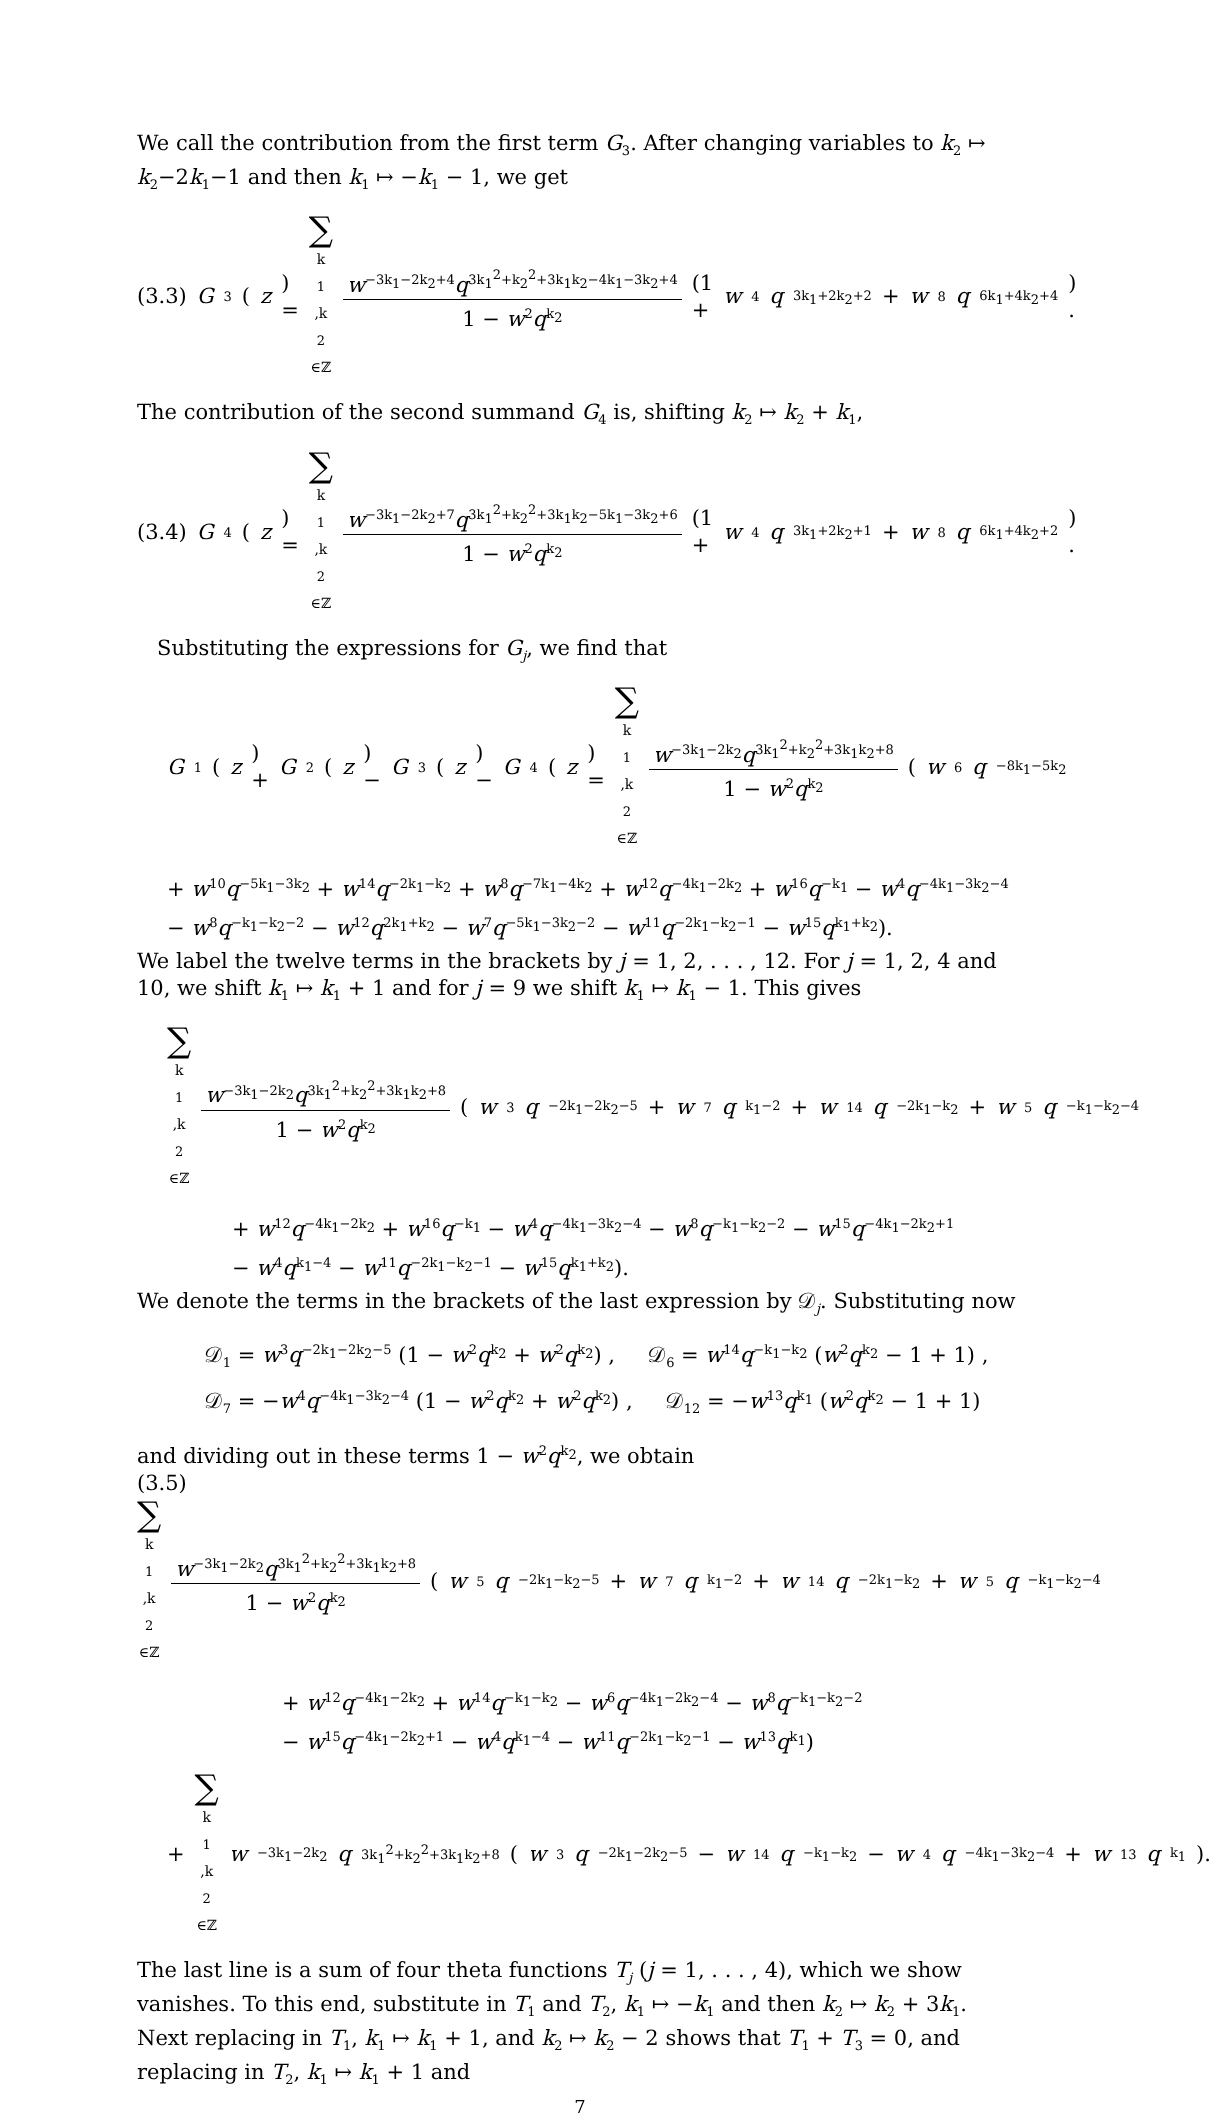We call the contribution from the first term G<sub>3</sub>. After changing variables to k<sub>2</sub> ↦ k<sub>2</sub>−2k<sub>1</sub>−1 and then k<sub>1</sub> ↦ −k<sub>1</sub> − 1, we get
(3.3) G<sub>3</sub>(z) = ∑ k<sub>1</sub>,k<sub>2</sub>∈ℤ w<sup>−3k<sub>1</sub>−2k<sub>2</sub>+4</sup>q<sup>3k<sub>1</sub><sup>2</sup>+k<sub>2</sub><sup>2</sup>+3k<sub>1</sub>k<sub>2</sub>−4k<sub>1</sub>−3k<sub>2</sub>+4</sup> 1 − w<sup>2</sup>q<sup>k<sub>2</sub></sup> (1 + w<sup>4</sup> q<sup>3k<sub>1</sub>+2k<sub>2</sub>+2</sup> + w<sup>8</sup> q<sup>6k<sub>1</sub>+4k<sub>2</sub>+4</sup>) .
The contribution of the second summand G<sub>4</sub> is, shifting k<sub>2</sub> ↦ k<sub>2</sub> + k<sub>1</sub>,
(3.4) G<sub>4</sub>(z) = ∑ k<sub>1</sub>,k<sub>2</sub>∈ℤ w<sup>−3k<sub>1</sub>−2k<sub>2</sub>+7</sup>q<sup>3k<sub>1</sub><sup>2</sup>+k<sub>2</sub><sup>2</sup>+3k<sub>1</sub>k<sub>2</sub>−5k<sub>1</sub>−3k<sub>2</sub>+6</sup> 1 − w<sup>2</sup>q<sup>k<sub>2</sub></sup> (1 + w<sup>4</sup> q<sup>3k<sub>1</sub>+2k<sub>2</sub>+1</sup> + w<sup>8</sup> q<sup>6k<sub>1</sub>+4k<sub>2</sub>+2</sup>) .
Substituting the expressions for G<sub>j</sub>, we find that
G<sub>1</sub>(z) + G<sub>2</sub>(z) − G<sub>3</sub>(z) − G<sub>4</sub>(z) = ∑ k<sub>1</sub>,k<sub>2</sub>∈ℤ w<sup>−3k<sub>1</sub>−2k<sub>2</sub></sup>q<sup>3k<sub>1</sub><sup>2</sup>+k<sub>2</sub><sup>2</sup>+3k<sub>1</sub>k<sub>2</sub>+8</sup> 1 − w<sup>2</sup>q<sup>k<sub>2</sub></sup> (w<sup>6</sup> q<sup>−8k<sub>1</sub>−5k<sub>2</sub></sup>
+ w<sup>10</sup>q<sup>−5k<sub>1</sub>−3k<sub>2</sub></sup> + w<sup>14</sup>q<sup>−2k<sub>1</sub>−k<sub>2</sub></sup> + w<sup>8</sup>q<sup>−7k<sub>1</sub>−4k<sub>2</sub></sup> + w<sup>12</sup>q<sup>−4k<sub>1</sub>−2k<sub>2</sub></sup> + w<sup>16</sup>q<sup>−k<sub>1</sub></sup> − w<sup>4</sup>q<sup>−4k<sub>1</sub>−3k<sub>2</sub>−4</sup>
− w<sup>8</sup>q<sup>−k<sub>1</sub>−k<sub>2</sub>−2</sup> − w<sup>12</sup>q<sup>2k<sub>1</sub>+k<sub>2</sub></sup> − w<sup>7</sup>q<sup>−5k<sub>1</sub>−3k<sub>2</sub>−2</sup> − w<sup>11</sup>q<sup>−2k<sub>1</sub>−k<sub>2</sub>−1</sup> − w<sup>15</sup>q<sup>k<sub>1</sub>+k<sub>2</sub></sup>).
We label the twelve terms in the brackets by j = 1, 2, . . . , 12. For j = 1, 2, 4 and 10, we shift k<sub>1</sub> ↦ k<sub>1</sub> + 1 and for j = 9 we shift k<sub>1</sub> ↦ k<sub>1</sub> − 1. This gives
∑ k<sub>1</sub>,k<sub>2</sub>∈ℤ w<sup>−3k<sub>1</sub>−2k<sub>2</sub></sup>q<sup>3k<sub>1</sub><sup>2</sup>+k<sub>2</sub><sup>2</sup>+3k<sub>1</sub>k<sub>2</sub>+8</sup> 1 − w<sup>2</sup>q<sup>k<sub>2</sub></sup> (w<sup>3</sup> q<sup>−2k<sub>1</sub>−2k<sub>2</sub>−5</sup> + w<sup>7</sup> q<sup>k<sub>1</sub>−2</sup> + w<sup>14</sup> q<sup>−2k<sub>1</sub>−k<sub>2</sub></sup> + w<sup>5</sup> q<sup>−k<sub>1</sub>−k<sub>2</sub>−4</sup>
+ w<sup>12</sup>q<sup>−4k<sub>1</sub>−2k<sub>2</sub></sup> + w<sup>16</sup>q<sup>−k<sub>1</sub></sup> − w<sup>4</sup>q<sup>−4k<sub>1</sub>−3k<sub>2</sub>−4</sup> − w<sup>8</sup>q<sup>−k<sub>1</sub>−k<sub>2</sub>−2</sup> − w<sup>15</sup>q<sup>−4k<sub>1</sub>−2k<sub>2</sub>+1</sup>
− w<sup>4</sup>q<sup>k<sub>1</sub>−4</sup> − w<sup>11</sup>q<sup>−2k<sub>1</sub>−k<sub>2</sub>−1</sup> − w<sup>15</sup>q<sup>k<sub>1</sub>+k<sub>2</sub></sup>).
We denote the terms in the brackets of the last expression by 𝒟<sub>j</sub>. Substituting now
𝒟<sub>1</sub> = w<sup>3</sup>q<sup>−2k<sub>1</sub>−2k<sub>2</sub>−5</sup> (1 − w<sup>2</sup>q<sup>k<sub>2</sub></sup> + w<sup>2</sup>q<sup>k<sub>2</sub></sup>) , 𝒟<sub>6</sub> = w<sup>14</sup>q<sup>−k<sub>1</sub>−k<sub>2</sub></sup> (w<sup>2</sup>q<sup>k<sub>2</sub></sup> − 1 + 1) ,
𝒟<sub>7</sub> = −w<sup>4</sup>q<sup>−4k<sub>1</sub>−3k<sub>2</sub>−4</sup> (1 − w<sup>2</sup>q<sup>k<sub>2</sub></sup> + w<sup>2</sup>q<sup>k<sub>2</sub></sup>) , 𝒟<sub>12</sub> = −w<sup>13</sup>q<sup>k<sub>1</sub></sup> (w<sup>2</sup>q<sup>k<sub>2</sub></sup> − 1 + 1)
and dividing out in these terms 1 − w<sup>2</sup>q<sup>k<sub>2</sub></sup>, we obtain
(3.5)
∑ k<sub>1</sub>,k<sub>2</sub>∈ℤ w<sup>−3k<sub>1</sub>−2k<sub>2</sub></sup>q<sup>3k<sub>1</sub><sup>2</sup>+k<sub>2</sub><sup>2</sup>+3k<sub>1</sub>k<sub>2</sub>+8</sup> 1 − w<sup>2</sup>q<sup>k<sub>2</sub></sup> (w<sup>5</sup> q<sup>−2k<sub>1</sub>−k<sub>2</sub>−5</sup> + w<sup>7</sup> q<sup>k<sub>1</sub>−2</sup> + w<sup>14</sup> q<sup>−2k<sub>1</sub>−k<sub>2</sub></sup> + w<sup>5</sup> q<sup>−k<sub>1</sub>−k<sub>2</sub>−4</sup>
+ w<sup>12</sup>q<sup>−4k<sub>1</sub>−2k<sub>2</sub></sup> + w<sup>14</sup>q<sup>−k<sub>1</sub>−k<sub>2</sub></sup> − w<sup>6</sup>q<sup>−4k<sub>1</sub>−2k<sub>2</sub>−4</sup> − w<sup>8</sup>q<sup>−k<sub>1</sub>−k<sub>2</sub>−2</sup>
− w<sup>15</sup>q<sup>−4k<sub>1</sub>−2k<sub>2</sub>+1</sup> − w<sup>4</sup>q<sup>k<sub>1</sub>−4</sup> − w<sup>11</sup>q<sup>−2k<sub>1</sub>−k<sub>2</sub>−1</sup> − w<sup>13</sup>q<sup>k<sub>1</sub></sup>)
+ ∑ k<sub>1</sub>,k<sub>2</sub>∈ℤ w<sup>−3k<sub>1</sub>−2k<sub>2</sub></sup> q<sup>3k<sub>1</sub><sup>2</sup>+k<sub>2</sub><sup>2</sup>+3k<sub>1</sub>k<sub>2</sub>+8</sup>(w<sup>3</sup> q<sup>−2k<sub>1</sub>−2k<sub>2</sub>−5</sup> − w<sup>14</sup> q<sup>−k<sub>1</sub>−k<sub>2</sub></sup> − w<sup>4</sup> q<sup>−4k<sub>1</sub>−3k<sub>2</sub>−4</sup> + w<sup>13</sup> q<sup>k<sub>1</sub></sup>).
The last line is a sum of four theta functions T<sub>j</sub> (j = 1, . . . , 4), which we show vanishes. To this end, substitute in T<sub>1</sub> and T<sub>2</sub>, k<sub>1</sub> ↦ −k<sub>1</sub> and then k<sub>2</sub> ↦ k<sub>2</sub> + 3k<sub>1</sub>. Next replacing in T<sub>1</sub>, k<sub>1</sub> ↦ k<sub>1</sub> + 1, and k<sub>2</sub> ↦ k<sub>2</sub> − 2 shows that T<sub>1</sub> + T<sub>3</sub> = 0, and replacing in T<sub>2</sub>, k<sub>1</sub> ↦ k<sub>1</sub> + 1 and
7